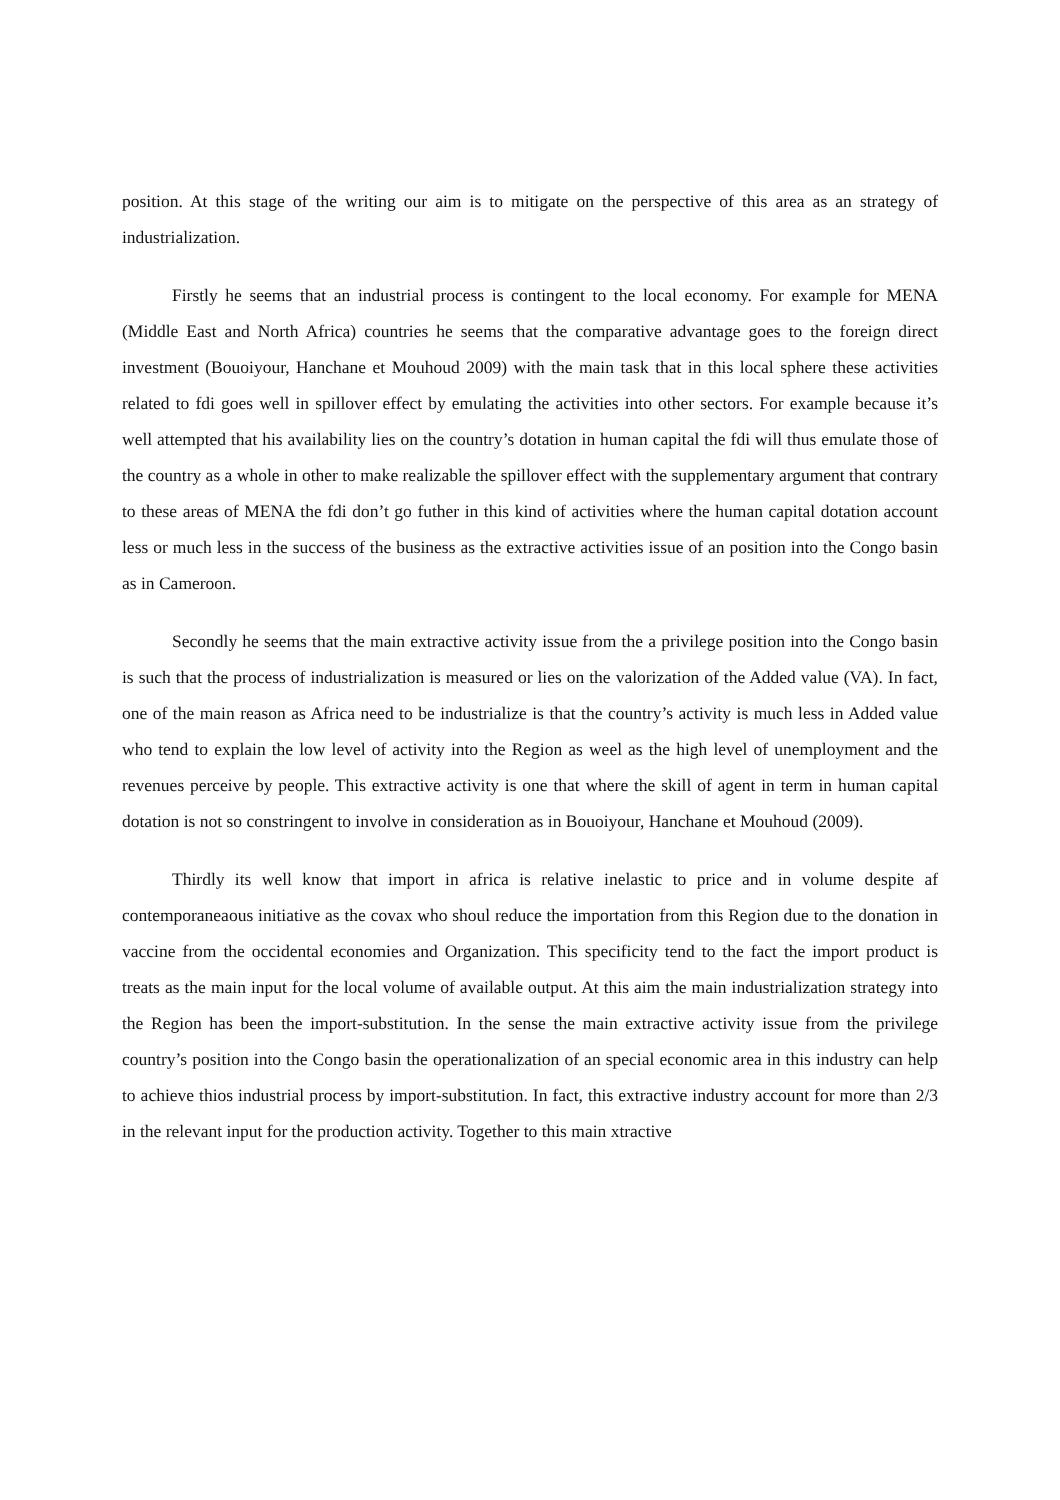position. At this stage of the writing our aim is to mitigate on the perspective of this area as an strategy of industrialization.
Firstly he seems that an industrial process is contingent to the local economy. For example for MENA (Middle East and North Africa) countries he seems that the comparative advantage goes to the foreign direct investment (Bouoiyour, Hanchane et Mouhoud 2009) with the main task that in this local sphere these activities related to fdi goes well in spillover effect by emulating the activities into other sectors. For example because it’s well attempted that his availability lies on the country’s dotation in human capital the fdi will thus emulate those of the country as a whole in other to make realizable the spillover effect with the supplementary argument that contrary to these areas of MENA the fdi don’t go futher in this kind of activities where the human capital dotation account less or much less in the success of the business as the extractive activities issue of an position into the Congo basin as in Cameroon.
Secondly he seems that the main extractive activity issue from the a privilege position into the Congo basin is such that the process of industrialization is measured or lies on the valorization of the Added value (VA). In fact, one of the main reason as Africa need to be industrialize is that the country’s activity is much less in Added value who tend to explain the low level of activity into the Region as weel as the high level of unemployment and the revenues perceive by people. This extractive activity is one that where the skill of agent in term in human capital dotation is not so constringent to involve in consideration as in Bouoiyour, Hanchane et Mouhoud (2009).
Thirdly its well know that import in africa is relative inelastic to price and in volume despite af contemporaneaous initiative as the covax who shoul reduce the importation from this Region due to the donation in vaccine from the occidental economies and Organization. This specificity tend to the fact the import product is treats as the main input for the local volume of available output. At this aim the main industrialization strategy into the Region has been the import-substitution. In the sense the main extractive activity issue from the privilege country’s position into the Congo basin the operationalization of an special economic area in this industry can help to achieve thios industrial process by import-substitution. In fact, this extractive industry account for more than 2/3 in the relevant input for the production activity. Together to this main xtractive